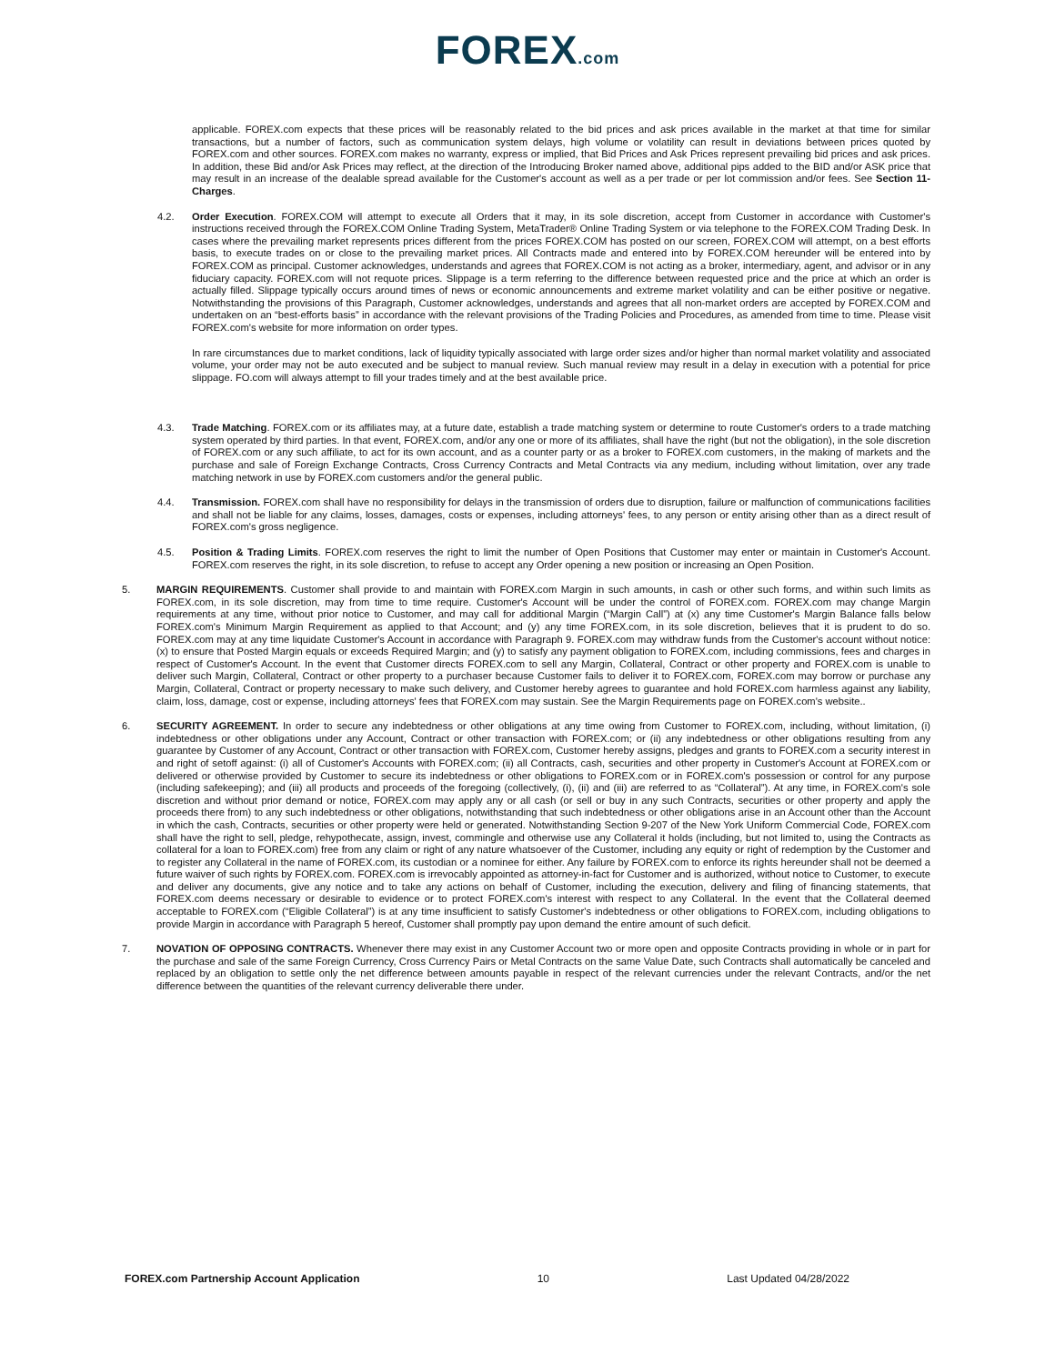FOREX.com
applicable. FOREX.com expects that these prices will be reasonably related to the bid prices and ask prices available in the market at that time for similar transactions, but a number of factors, such as communication system delays, high volume or volatility can result in deviations between prices quoted by FOREX.com and other sources. FOREX.com makes no warranty, express or implied, that Bid Prices and Ask Prices represent prevailing bid prices and ask prices. In addition, these Bid and/or Ask Prices may reflect, at the direction of the Introducing Broker named above, additional pips added to the BID and/or ASK price that may result in an increase of the dealable spread available for the Customer's account as well as a per trade or per lot commission and/or fees. See Section 11-Charges.
4.2. Order Execution. FOREX.COM will attempt to execute all Orders that it may, in its sole discretion, accept from Customer in accordance with Customer's instructions received through the FOREX.COM Online Trading System, MetaTrader® Online Trading System or via telephone to the FOREX.COM Trading Desk. In cases where the prevailing market represents prices different from the prices FOREX.COM has posted on our screen, FOREX.COM will attempt, on a best efforts basis, to execute trades on or close to the prevailing market prices. All Contracts made and entered into by FOREX.COM hereunder will be entered into by FOREX.COM as principal. Customer acknowledges, understands and agrees that FOREX.COM is not acting as a broker, intermediary, agent, and advisor or in any fiduciary capacity. FOREX.com will not requote prices. Slippage is a term referring to the difference between requested price and the price at which an order is actually filled. Slippage typically occurs around times of news or economic announcements and extreme market volatility and can be either positive or negative. Notwithstanding the provisions of this Paragraph, Customer acknowledges, understands and agrees that all non-market orders are accepted by FOREX.COM and undertaken on an “best-efforts basis” in accordance with the relevant provisions of the Trading Policies and Procedures, as amended from time to time. Please visit FOREX.com's website for more information on order types.
In rare circumstances due to market conditions, lack of liquidity typically associated with large order sizes and/or higher than normal market volatility and associated volume, your order may not be auto executed and be subject to manual review. Such manual review may result in a delay in execution with a potential for price slippage. FO.com will always attempt to fill your trades timely and at the best available price.
4.3. Trade Matching. FOREX.com or its affiliates may, at a future date, establish a trade matching system or determine to route Customer's orders to a trade matching system operated by third parties. In that event, FOREX.com, and/or any one or more of its affiliates, shall have the right (but not the obligation), in the sole discretion of FOREX.com or any such affiliate, to act for its own account, and as a counter party or as a broker to FOREX.com customers, in the making of markets and the purchase and sale of Foreign Exchange Contracts, Cross Currency Contracts and Metal Contracts via any medium, including without limitation, over any trade matching network in use by FOREX.com customers and/or the general public.
4.4. Transmission. FOREX.com shall have no responsibility for delays in the transmission of orders due to disruption, failure or malfunction of communications facilities and shall not be liable for any claims, losses, damages, costs or expenses, including attorneys' fees, to any person or entity arising other than as a direct result of FOREX.com's gross negligence.
4.5. Position & Trading Limits. FOREX.com reserves the right to limit the number of Open Positions that Customer may enter or maintain in Customer's Account. FOREX.com reserves the right, in its sole discretion, to refuse to accept any Order opening a new position or increasing an Open Position.
5. MARGIN REQUIREMENTS. Customer shall provide to and maintain with FOREX.com Margin in such amounts, in cash or other such forms, and within such limits as FOREX.com, in its sole discretion, may from time to time require. Customer's Account will be under the control of FOREX.com. FOREX.com may change Margin requirements at any time, without prior notice to Customer, and may call for additional Margin (“Margin Call”) at (x) any time Customer's Margin Balance falls below FOREX.com's Minimum Margin Requirement as applied to that Account; and (y) any time FOREX.com, in its sole discretion, believes that it is prudent to do so. FOREX.com may at any time liquidate Customer's Account in accordance with Paragraph 9. FOREX.com may withdraw funds from the Customer's account without notice: (x) to ensure that Posted Margin equals or exceeds Required Margin; and (y) to satisfy any payment obligation to FOREX.com, including commissions, fees and charges in respect of Customer's Account. In the event that Customer directs FOREX.com to sell any Margin, Collateral, Contract or other property and FOREX.com is unable to deliver such Margin, Collateral, Contract or other property to a purchaser because Customer fails to deliver it to FOREX.com, FOREX.com may borrow or purchase any Margin, Collateral, Contract or property necessary to make such delivery, and Customer hereby agrees to guarantee and hold FOREX.com harmless against any liability, claim, loss, damage, cost or expense, including attorneys' fees that FOREX.com may sustain. See the Margin Requirements page on FOREX.com's website..
6. SECURITY AGREEMENT. In order to secure any indebtedness or other obligations at any time owing from Customer to FOREX.com, including, without limitation, (i) indebtedness or other obligations under any Account, Contract or other transaction with FOREX.com; or (ii) any indebtedness or other obligations resulting from any guarantee by Customer of any Account, Contract or other transaction with FOREX.com, Customer hereby assigns, pledges and grants to FOREX.com a security interest in and right of setoff against: (i) all of Customer's Accounts with FOREX.com; (ii) all Contracts, cash, securities and other property in Customer's Account at FOREX.com or delivered or otherwise provided by Customer to secure its indebtedness or other obligations to FOREX.com or in FOREX.com's possession or control for any purpose (including safekeeping); and (iii) all products and proceeds of the foregoing (collectively, (i), (ii) and (iii) are referred to as “Collateral”). At any time, in FOREX.com's sole discretion and without prior demand or notice, FOREX.com may apply any or all cash (or sell or buy in any such Contracts, securities or other property and apply the proceeds there from) to any such indebtedness or other obligations, notwithstanding that such indebtedness or other obligations arise in an Account other than the Account in which the cash, Contracts, securities or other property were held or generated. Notwithstanding Section 9-207 of the New York Uniform Commercial Code, FOREX.com shall have the right to sell, pledge, rehypothecate, assign, invest, commingle and otherwise use any Collateral it holds (including, but not limited to, using the Contracts as collateral for a loan to FOREX.com) free from any claim or right of any nature whatsoever of the Customer, including any equity or right of redemption by the Customer and to register any Collateral in the name of FOREX.com, its custodian or a nominee for either. Any failure by FOREX.com to enforce its rights hereunder shall not be deemed a future waiver of such rights by FOREX.com. FOREX.com is irrevocably appointed as attorney-in-fact for Customer and is authorized, without notice to Customer, to execute and deliver any documents, give any notice and to take any actions on behalf of Customer, including the execution, delivery and filing of financing statements, that FOREX.com deems necessary or desirable to evidence or to protect FOREX.com's interest with respect to any Collateral. In the event that the Collateral deemed acceptable to FOREX.com (“Eligible Collateral”) is at any time insufficient to satisfy Customer's indebtedness or other obligations to FOREX.com, including obligations to provide Margin in accordance with Paragraph 5 hereof, Customer shall promptly pay upon demand the entire amount of such deficit.
7. NOVATION OF OPPOSING CONTRACTS. Whenever there may exist in any Customer Account two or more open and opposite Contracts providing in whole or in part for the purchase and sale of the same Foreign Currency, Cross Currency Pairs or Metal Contracts on the same Value Date, such Contracts shall automatically be canceled and replaced by an obligation to settle only the net difference between amounts payable in respect of the relevant currencies under the relevant Contracts, and/or the net difference between the quantities of the relevant currency deliverable there under.
FOREX.com Partnership Account Application 10 Last Updated 04/28/2022